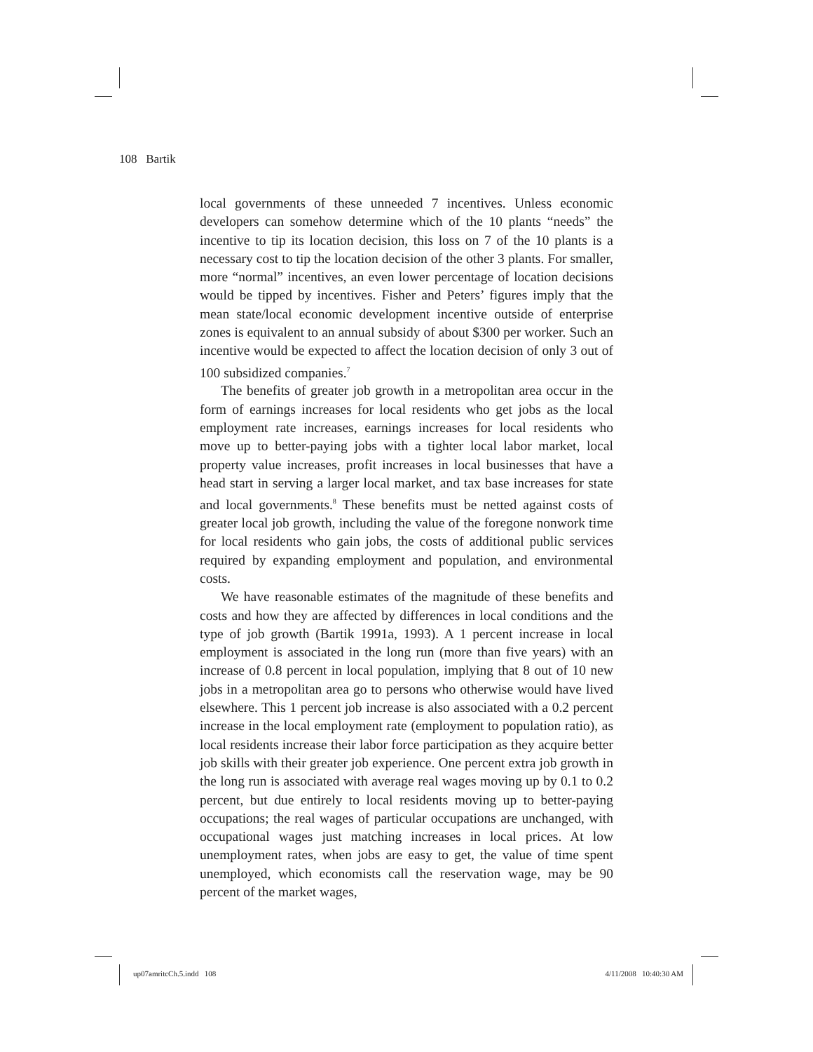108 Bartik
local governments of these unneeded 7 incentives. Unless economic developers can somehow determine which of the 10 plants “needs” the incentive to tip its location decision, this loss on 7 of the 10 plants is a necessary cost to tip the location decision of the other 3 plants. For smaller, more “normal” incentives, an even lower percentage of location decisions would be tipped by incentives. Fisher and Peters’ figures imply that the mean state/local economic development incentive outside of enterprise zones is equivalent to an annual subsidy of about $300 per worker. Such an incentive would be expected to affect the location decision of only 3 out of 100 subsidized companies.<sup>7</sup>
The benefits of greater job growth in a metropolitan area occur in the form of earnings increases for local residents who get jobs as the local employment rate increases, earnings increases for local residents who move up to better-paying jobs with a tighter local labor market, local property value increases, profit increases in local businesses that have a head start in serving a larger local market, and tax base increases for state and local governments.<sup>8</sup> These benefits must be netted against costs of greater local job growth, including the value of the foregone nonwork time for local residents who gain jobs, the costs of additional public services required by expanding employment and population, and environmental costs.
We have reasonable estimates of the magnitude of these benefits and costs and how they are affected by differences in local conditions and the type of job growth (Bartik 1991a, 1993). A 1 percent increase in local employment is associated in the long run (more than five years) with an increase of 0.8 percent in local population, implying that 8 out of 10 new jobs in a metropolitan area go to persons who otherwise would have lived elsewhere. This 1 percent job increase is also associated with a 0.2 percent increase in the local employment rate (employment to population ratio), as local residents increase their labor force participation as they acquire better job skills with their greater job experience. One percent extra job growth in the long run is associated with average real wages moving up by 0.1 to 0.2 percent, but due entirely to local residents moving up to better-paying occupations; the real wages of particular occupations are unchanged, with occupational wages just matching increases in local prices. At low unemployment rates, when jobs are easy to get, the value of time spent unemployed, which economists call the reservation wage, may be 90 percent of the market wages,
up07amritcCh.5.indd 108 4/11/2008 10:40:30 AM